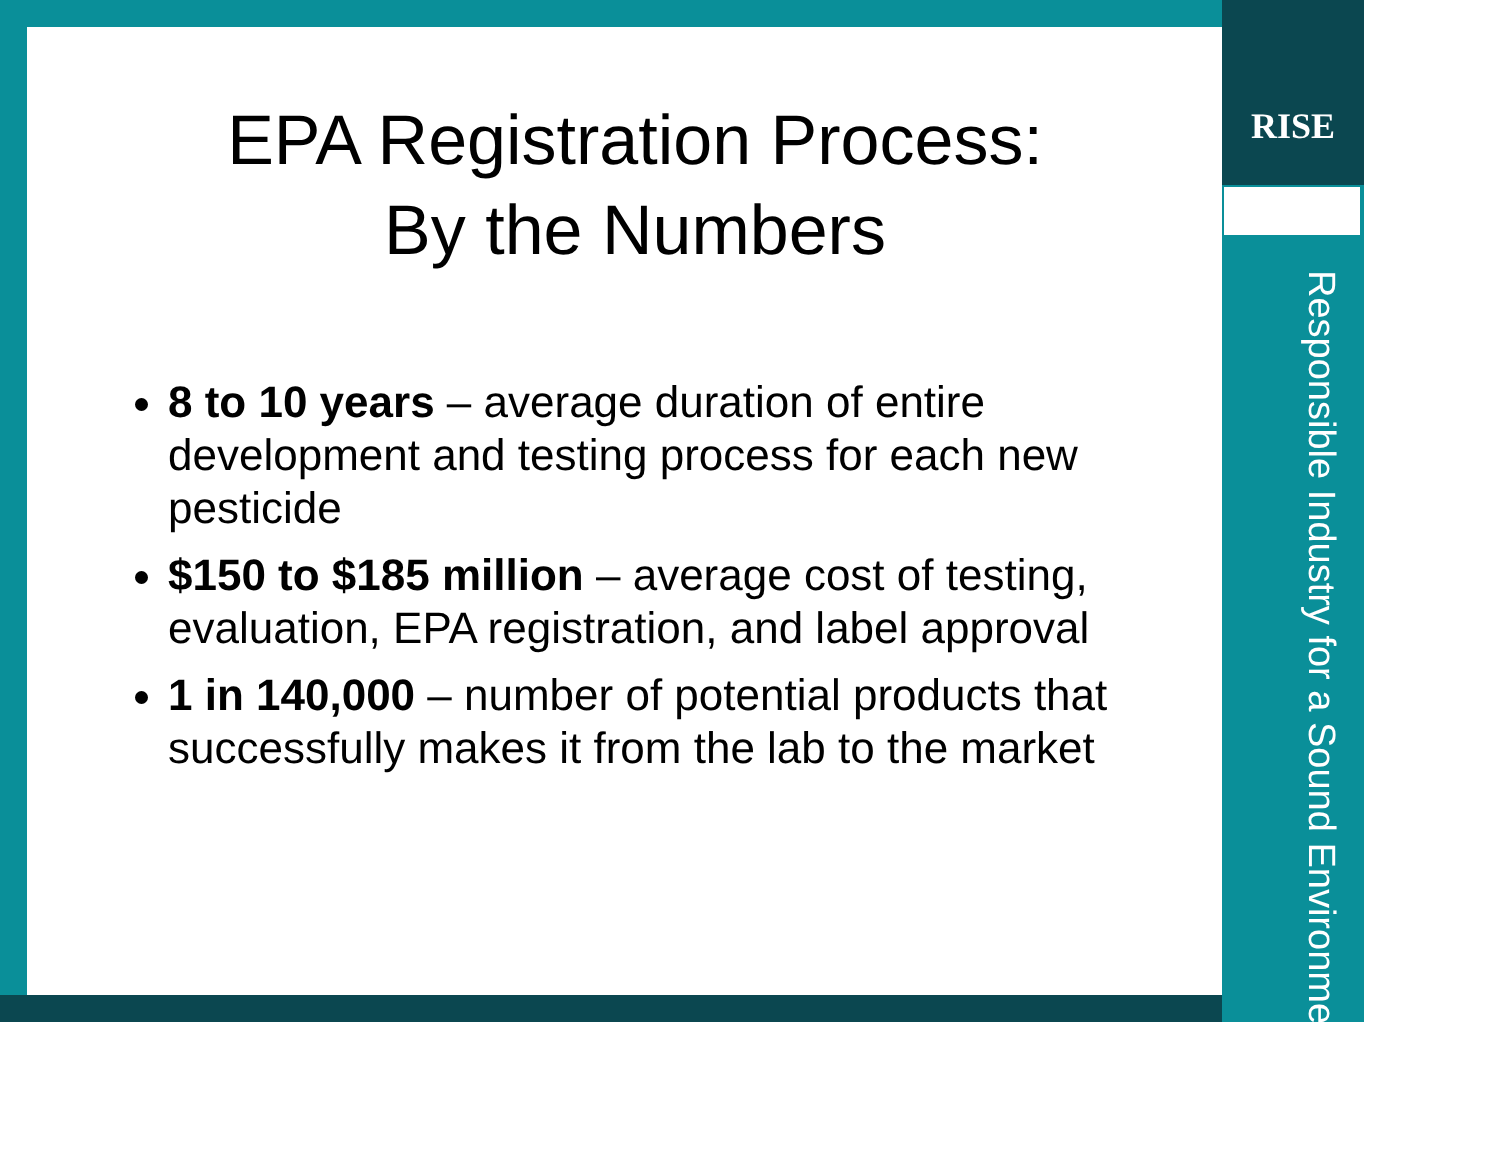RISE
Responsible Industry for a Sound Environment<sup>®</sup>
EPA Registration Process:
By the Numbers
8 to 10 years – average duration of entire development and testing process for each new pesticide
$150 to $185 million – average cost of testing, evaluation, EPA registration, and label approval
1 in 140,000 – number of potential products that successfully makes it from the lab to the market